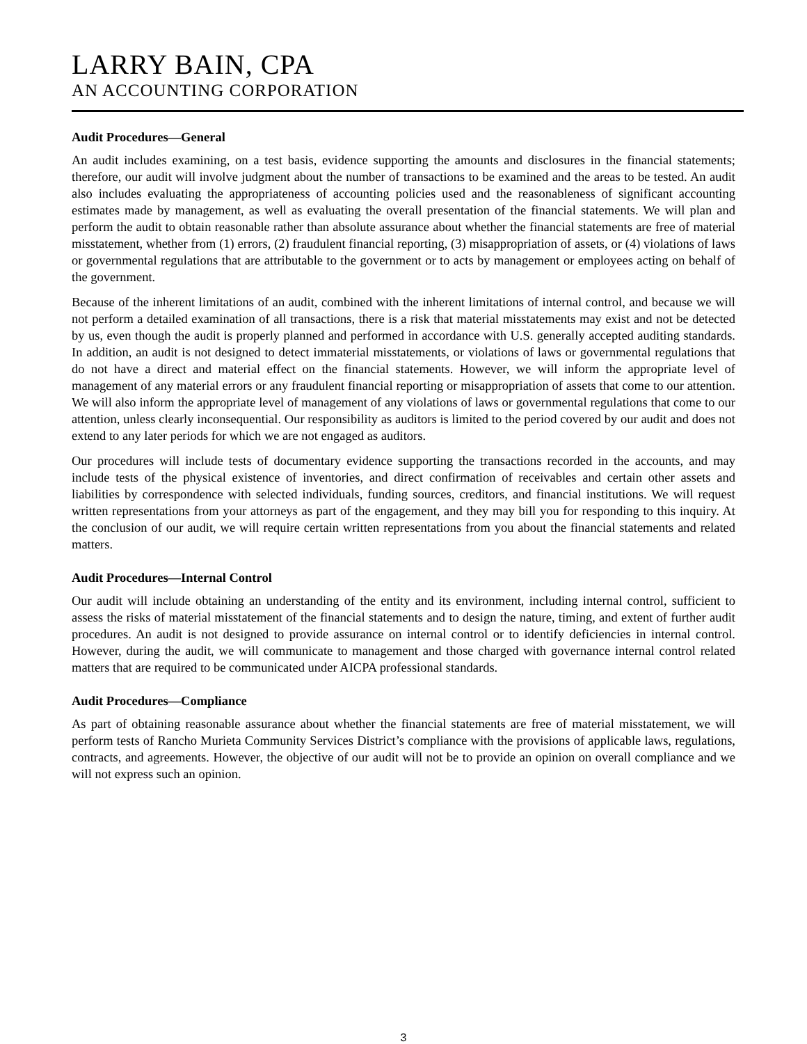LARRY BAIN, CPA
AN ACCOUNTING CORPORATION
Audit Procedures—General
An audit includes examining, on a test basis, evidence supporting the amounts and disclosures in the financial statements; therefore, our audit will involve judgment about the number of transactions to be examined and the areas to be tested. An audit also includes evaluating the appropriateness of accounting policies used and the reasonableness of significant accounting estimates made by management, as well as evaluating the overall presentation of the financial statements. We will plan and perform the audit to obtain reasonable rather than absolute assurance about whether the financial statements are free of material misstatement, whether from (1) errors, (2) fraudulent financial reporting, (3) misappropriation of assets, or (4) violations of laws or governmental regulations that are attributable to the government or to acts by management or employees acting on behalf of the government.
Because of the inherent limitations of an audit, combined with the inherent limitations of internal control, and because we will not perform a detailed examination of all transactions, there is a risk that material misstatements may exist and not be detected by us, even though the audit is properly planned and performed in accordance with U.S. generally accepted auditing standards. In addition, an audit is not designed to detect immaterial misstatements, or violations of laws or governmental regulations that do not have a direct and material effect on the financial statements. However, we will inform the appropriate level of management of any material errors or any fraudulent financial reporting or misappropriation of assets that come to our attention. We will also inform the appropriate level of management of any violations of laws or governmental regulations that come to our attention, unless clearly inconsequential. Our responsibility as auditors is limited to the period covered by our audit and does not extend to any later periods for which we are not engaged as auditors.
Our procedures will include tests of documentary evidence supporting the transactions recorded in the accounts, and may include tests of the physical existence of inventories, and direct confirmation of receivables and certain other assets and liabilities by correspondence with selected individuals, funding sources, creditors, and financial institutions. We will request written representations from your attorneys as part of the engagement, and they may bill you for responding to this inquiry. At the conclusion of our audit, we will require certain written representations from you about the financial statements and related matters.
Audit Procedures—Internal Control
Our audit will include obtaining an understanding of the entity and its environment, including internal control, sufficient to assess the risks of material misstatement of the financial statements and to design the nature, timing, and extent of further audit procedures. An audit is not designed to provide assurance on internal control or to identify deficiencies in internal control. However, during the audit, we will communicate to management and those charged with governance internal control related matters that are required to be communicated under AICPA professional standards.
Audit Procedures—Compliance
As part of obtaining reasonable assurance about whether the financial statements are free of material misstatement, we will perform tests of Rancho Murieta Community Services District’s compliance with the provisions of applicable laws, regulations, contracts, and agreements. However, the objective of our audit will not be to provide an opinion on overall compliance and we will not express such an opinion.
3